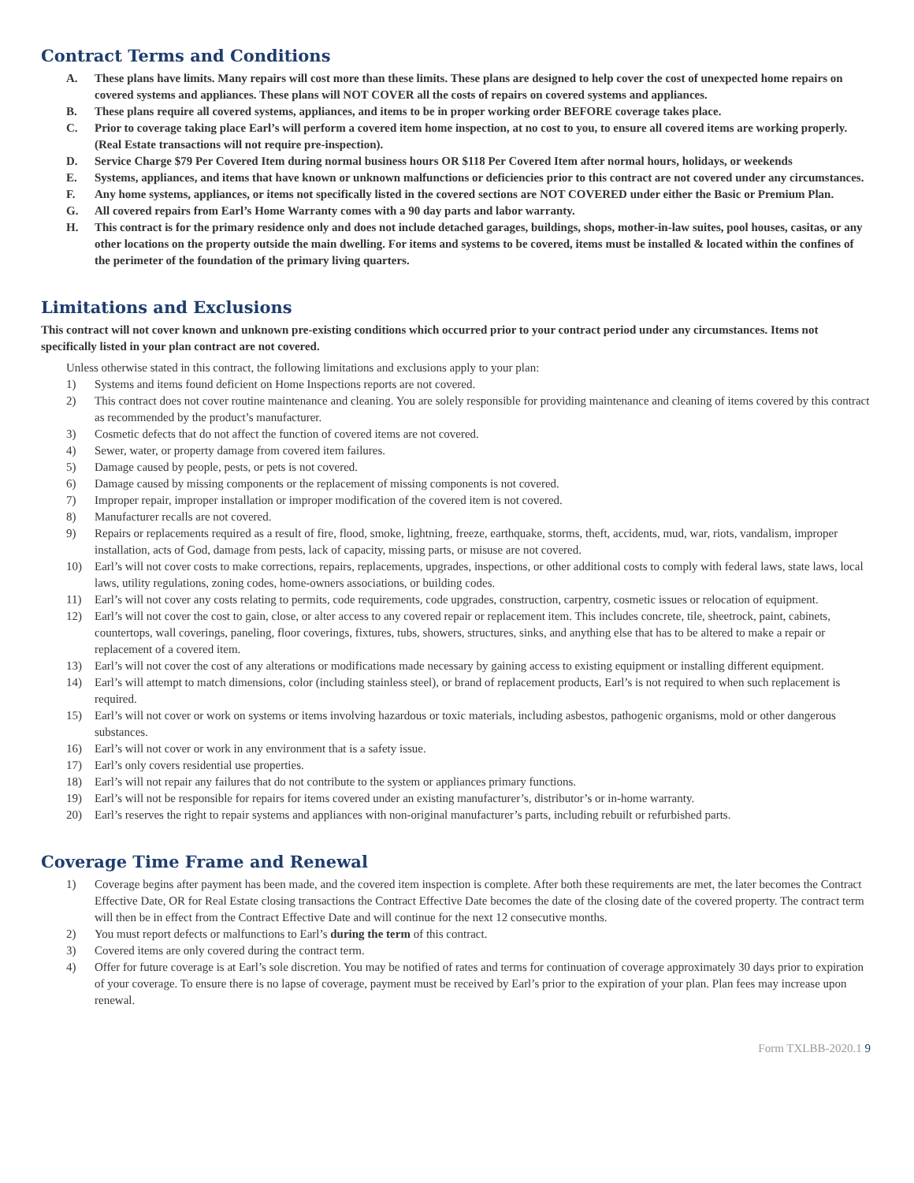Contract Terms and Conditions
A. These plans have limits. Many repairs will cost more than these limits. These plans are designed to help cover the cost of unexpected home repairs on covered systems and appliances. These plans will NOT COVER all the costs of repairs on covered systems and appliances.
B. These plans require all covered systems, appliances, and items to be in proper working order BEFORE coverage takes place.
C. Prior to coverage taking place Earl’s will perform a covered item home inspection, at no cost to you, to ensure all covered items are working properly. (Real Estate transactions will not require pre-inspection).
D. Service Charge $79 Per Covered Item during normal business hours OR $118 Per Covered Item after normal hours, holidays, or weekends
E. Systems, appliances, and items that have known or unknown malfunctions or deficiencies prior to this contract are not covered under any circumstances.
F. Any home systems, appliances, or items not specifically listed in the covered sections are NOT COVERED under either the Basic or Premium Plan.
G. All covered repairs from Earl’s Home Warranty comes with a 90 day parts and labor warranty.
H. This contract is for the primary residence only and does not include detached garages, buildings, shops, mother-in-law suites, pool houses, casitas, or any other locations on the property outside the main dwelling. For items and systems to be covered, items must be installed & located within the confines of the perimeter of the foundation of the primary living quarters.
Limitations and Exclusions
This contract will not cover known and unknown pre-existing conditions which occurred prior to your contract period under any circumstances. Items not specifically listed in your plan contract are not covered.
Unless otherwise stated in this contract, the following limitations and exclusions apply to your plan:
1) Systems and items found deficient on Home Inspections reports are not covered.
2) This contract does not cover routine maintenance and cleaning. You are solely responsible for providing maintenance and cleaning of items covered by this contract as recommended by the product’s manufacturer.
3) Cosmetic defects that do not affect the function of covered items are not covered.
4) Sewer, water, or property damage from covered item failures.
5) Damage caused by people, pests, or pets is not covered.
6) Damage caused by missing components or the replacement of missing components is not covered.
7) Improper repair, improper installation or improper modification of the covered item is not covered.
8) Manufacturer recalls are not covered.
9) Repairs or replacements required as a result of fire, flood, smoke, lightning, freeze, earthquake, storms, theft, accidents, mud, war, riots, vandalism, improper installation, acts of God, damage from pests, lack of capacity, missing parts, or misuse are not covered.
10) Earl’s will not cover costs to make corrections, repairs, replacements, upgrades, inspections, or other additional costs to comply with federal laws, state laws, local laws, utility regulations, zoning codes, home-owners associations, or building codes.
11) Earl’s will not cover any costs relating to permits, code requirements, code upgrades, construction, carpentry, cosmetic issues or relocation of equipment.
12) Earl’s will not cover the cost to gain, close, or alter access to any covered repair or replacement item. This includes concrete, tile, sheetrock, paint, cabinets, countertops, wall coverings, paneling, floor coverings, fixtures, tubs, showers, structures, sinks, and anything else that has to be altered to make a repair or replacement of a covered item.
13) Earl’s will not cover the cost of any alterations or modifications made necessary by gaining access to existing equipment or installing different equipment.
14) Earl’s will attempt to match dimensions, color (including stainless steel), or brand of replacement products, Earl’s is not required to when such replacement is required.
15) Earl’s will not cover or work on systems or items involving hazardous or toxic materials, including asbestos, pathogenic organisms, mold or other dangerous substances.
16) Earl’s will not cover or work in any environment that is a safety issue.
17) Earl’s only covers residential use properties.
18) Earl’s will not repair any failures that do not contribute to the system or appliances primary functions.
19) Earl’s will not be responsible for repairs for items covered under an existing manufacturer’s, distributor’s or in-home warranty.
20) Earl’s reserves the right to repair systems and appliances with non-original manufacturer’s parts, including rebuilt or refurbished parts.
Coverage Time Frame and Renewal
1) Coverage begins after payment has been made, and the covered item inspection is complete. After both these requirements are met, the later becomes the Contract Effective Date, OR for Real Estate closing transactions the Contract Effective Date becomes the date of the closing date of the covered property. The contract term will then be in effect from the Contract Effective Date and will continue for the next 12 consecutive months.
2) You must report defects or malfunctions to Earl’s during the term of this contract.
3) Covered items are only covered during the contract term.
4) Offer for future coverage is at Earl’s sole discretion. You may be notified of rates and terms for continuation of coverage approximately 30 days prior to expiration of your coverage. To ensure there is no lapse of coverage, payment must be received by Earl’s prior to the expiration of your plan. Plan fees may increase upon renewal.
Form TXLBB-2020.1 9